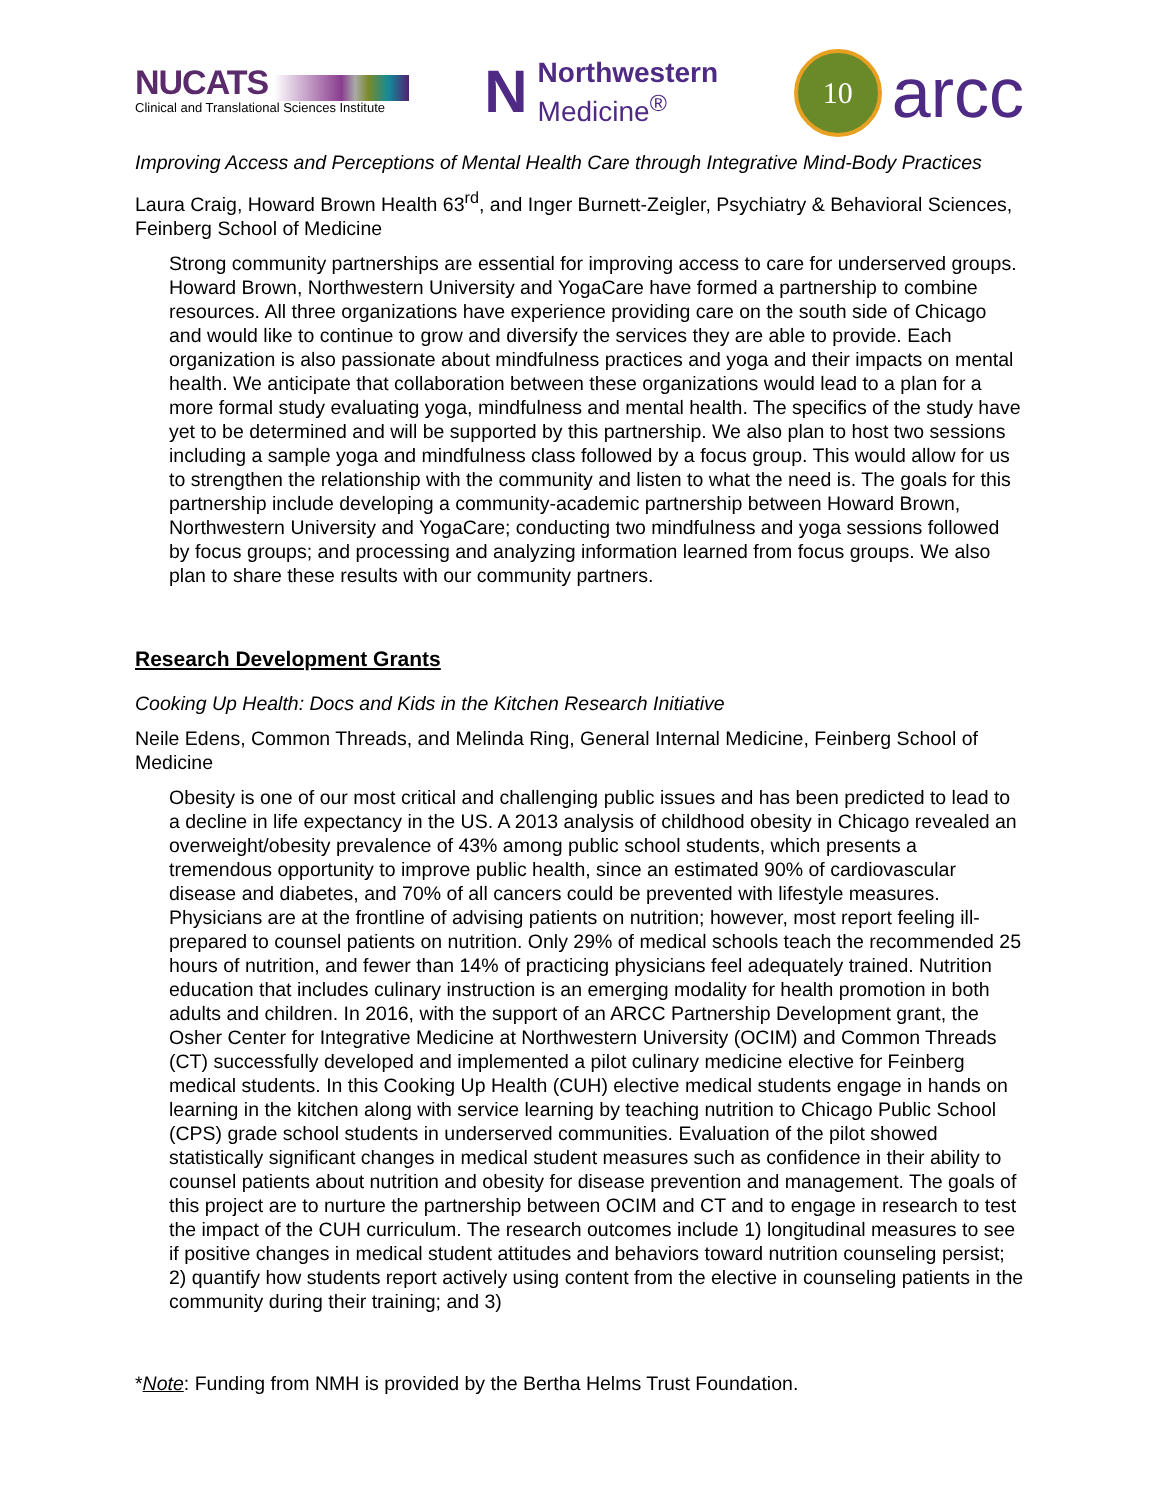NUCATS
Clinical and Translational Sciences Institute
N
Northwestern
Medicine<sup>®</sup>
10
arcc
Improving Access and Perceptions of Mental Health Care through Integrative Mind-Body Practices
Laura Craig, Howard Brown Health 63<sup>rd</sup>, and Inger Burnett-Zeigler, Psychiatry & Behavioral Sciences, Feinberg School of Medicine
Strong community partnerships are essential for improving access to care for underserved groups. Howard Brown, Northwestern University and YogaCare have formed a partnership to combine resources. All three organizations have experience providing care on the south side of Chicago and would like to continue to grow and diversify the services they are able to provide. Each organization is also passionate about mindfulness practices and yoga and their impacts on mental health. We anticipate that collaboration between these organizations would lead to a plan for a more formal study evaluating yoga, mindfulness and mental health. The specifics of the study have yet to be determined and will be supported by this partnership. We also plan to host two sessions including a sample yoga and mindfulness class followed by a focus group. This would allow for us to strengthen the relationship with the community and listen to what the need is. The goals for this partnership include developing a community-academic partnership between Howard Brown, Northwestern University and YogaCare; conducting two mindfulness and yoga sessions followed by focus groups; and processing and analyzing information learned from focus groups. We also plan to share these results with our community partners.
Research Development Grants
Cooking Up Health: Docs and Kids in the Kitchen Research Initiative
Neile Edens, Common Threads, and Melinda Ring, General Internal Medicine, Feinberg School of Medicine
Obesity is one of our most critical and challenging public issues and has been predicted to lead to a decline in life expectancy in the US. A 2013 analysis of childhood obesity in Chicago revealed an overweight/obesity prevalence of 43% among public school students, which presents a tremendous opportunity to improve public health, since an estimated 90% of cardiovascular disease and diabetes, and 70% of all cancers could be prevented with lifestyle measures. Physicians are at the frontline of advising patients on nutrition; however, most report feeling ill-prepared to counsel patients on nutrition. Only 29% of medical schools teach the recommended 25 hours of nutrition, and fewer than 14% of practicing physicians feel adequately trained. Nutrition education that includes culinary instruction is an emerging modality for health promotion in both adults and children. In 2016, with the support of an ARCC Partnership Development grant, the Osher Center for Integrative Medicine at Northwestern University (OCIM) and Common Threads (CT) successfully developed and implemented a pilot culinary medicine elective for Feinberg medical students. In this Cooking Up Health (CUH) elective medical students engage in hands on learning in the kitchen along with service learning by teaching nutrition to Chicago Public School (CPS) grade school students in underserved communities. Evaluation of the pilot showed statistically significant changes in medical student measures such as confidence in their ability to counsel patients about nutrition and obesity for disease prevention and management. The goals of this project are to nurture the partnership between OCIM and CT and to engage in research to test the impact of the CUH curriculum. The research outcomes include 1) longitudinal measures to see if positive changes in medical student attitudes and behaviors toward nutrition counseling persist; 2) quantify how students report actively using content from the elective in counseling patients in the community during their training; and 3)
*Note: Funding from NMH is provided by the Bertha Helms Trust Foundation.